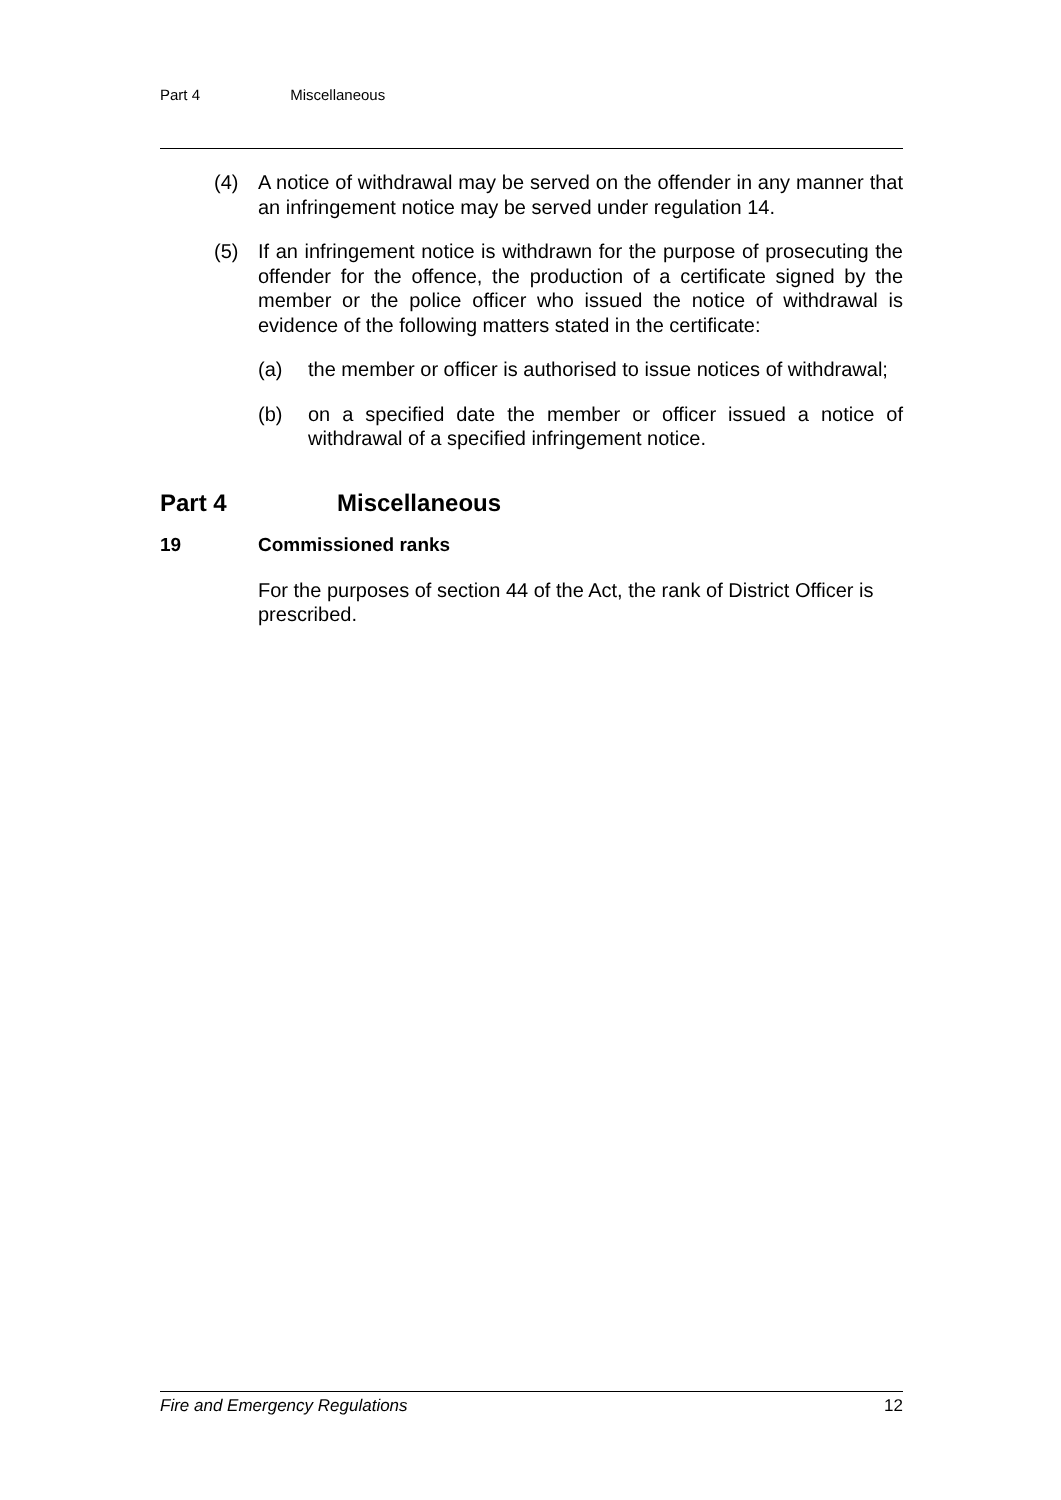Part 4 Miscellaneous
(4) A notice of withdrawal may be served on the offender in any manner that an infringement notice may be served under regulation 14.
(5) If an infringement notice is withdrawn for the purpose of prosecuting the offender for the offence, the production of a certificate signed by the member or the police officer who issued the notice of withdrawal is evidence of the following matters stated in the certificate:
(a) the member or officer is authorised to issue notices of withdrawal;
(b) on a specified date the member or officer issued a notice of withdrawal of a specified infringement notice.
Part 4 Miscellaneous
19 Commissioned ranks
For the purposes of section 44 of the Act, the rank of District Officer is prescribed.
Fire and Emergency Regulations 12